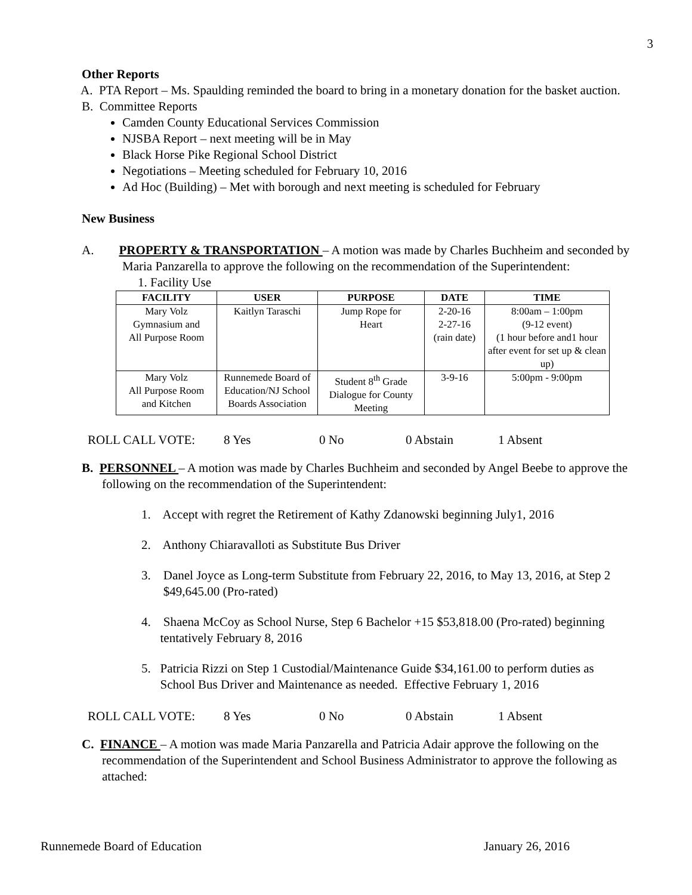3
Other Reports
A. PTA Report – Ms. Spaulding reminded the board to bring in a monetary donation for the basket auction.
B. Committee Reports
Camden County Educational Services Commission
NJSBA Report – next meeting will be in May
Black Horse Pike Regional School District
Negotiations – Meeting scheduled for February 10, 2016
Ad Hoc (Building) – Met with borough and next meeting is scheduled for February
New Business
A. PROPERTY & TRANSPORTATION – A motion was made by Charles Buchheim and seconded by Maria Panzarella to approve the following on the recommendation of the Superintendent:
1. Facility Use
| FACILITY | USER | PURPOSE | DATE | TIME |
| --- | --- | --- | --- | --- |
| Mary Volz Gymnasium and All Purpose Room | Kaitlyn Taraschi | Jump Rope for Heart | 2-20-16 2-27-16 (rain date) | 8:00am – 1:00pm (9-12 event) (1 hour before and1 hour after event for set up & clean up) |
| Mary Volz All Purpose Room and Kitchen | Runnemede Board of Education/NJ School Boards Association | Student 8<sup>th</sup> Grade Dialogue for County Meeting | 3-9-16 | 5:00pm - 9:00pm |
ROLL CALL VOTE: 8 Yes 0 No 0 Abstain 1 Absent
B. PERSONNEL – A motion was made by Charles Buchheim and seconded by Angel Beebe to approve the following on the recommendation of the Superintendent:
1. Accept with regret the Retirement of Kathy Zdanowski beginning July1, 2016
2. Anthony Chiaravalloti as Substitute Bus Driver
3. Danel Joyce as Long-term Substitute from February 22, 2016, to May 13, 2016, at Step 2
$49,645.00 (Pro-rated)
4. Shaena McCoy as School Nurse, Step 6 Bachelor +15 $53,818.00 (Pro-rated) beginning
tentatively February 8, 2016
5. Patricia Rizzi on Step 1 Custodial/Maintenance Guide $34,161.00 to perform duties as
School Bus Driver and Maintenance as needed. Effective February 1, 2016
ROLL CALL VOTE: 8 Yes 0 No 0 Abstain 1 Absent
C. FINANCE – A motion was made Maria Panzarella and Patricia Adair approve the following on the recommendation of the Superintendent and School Business Administrator to approve the following as attached:
Runnemede Board of Education January 26, 2016